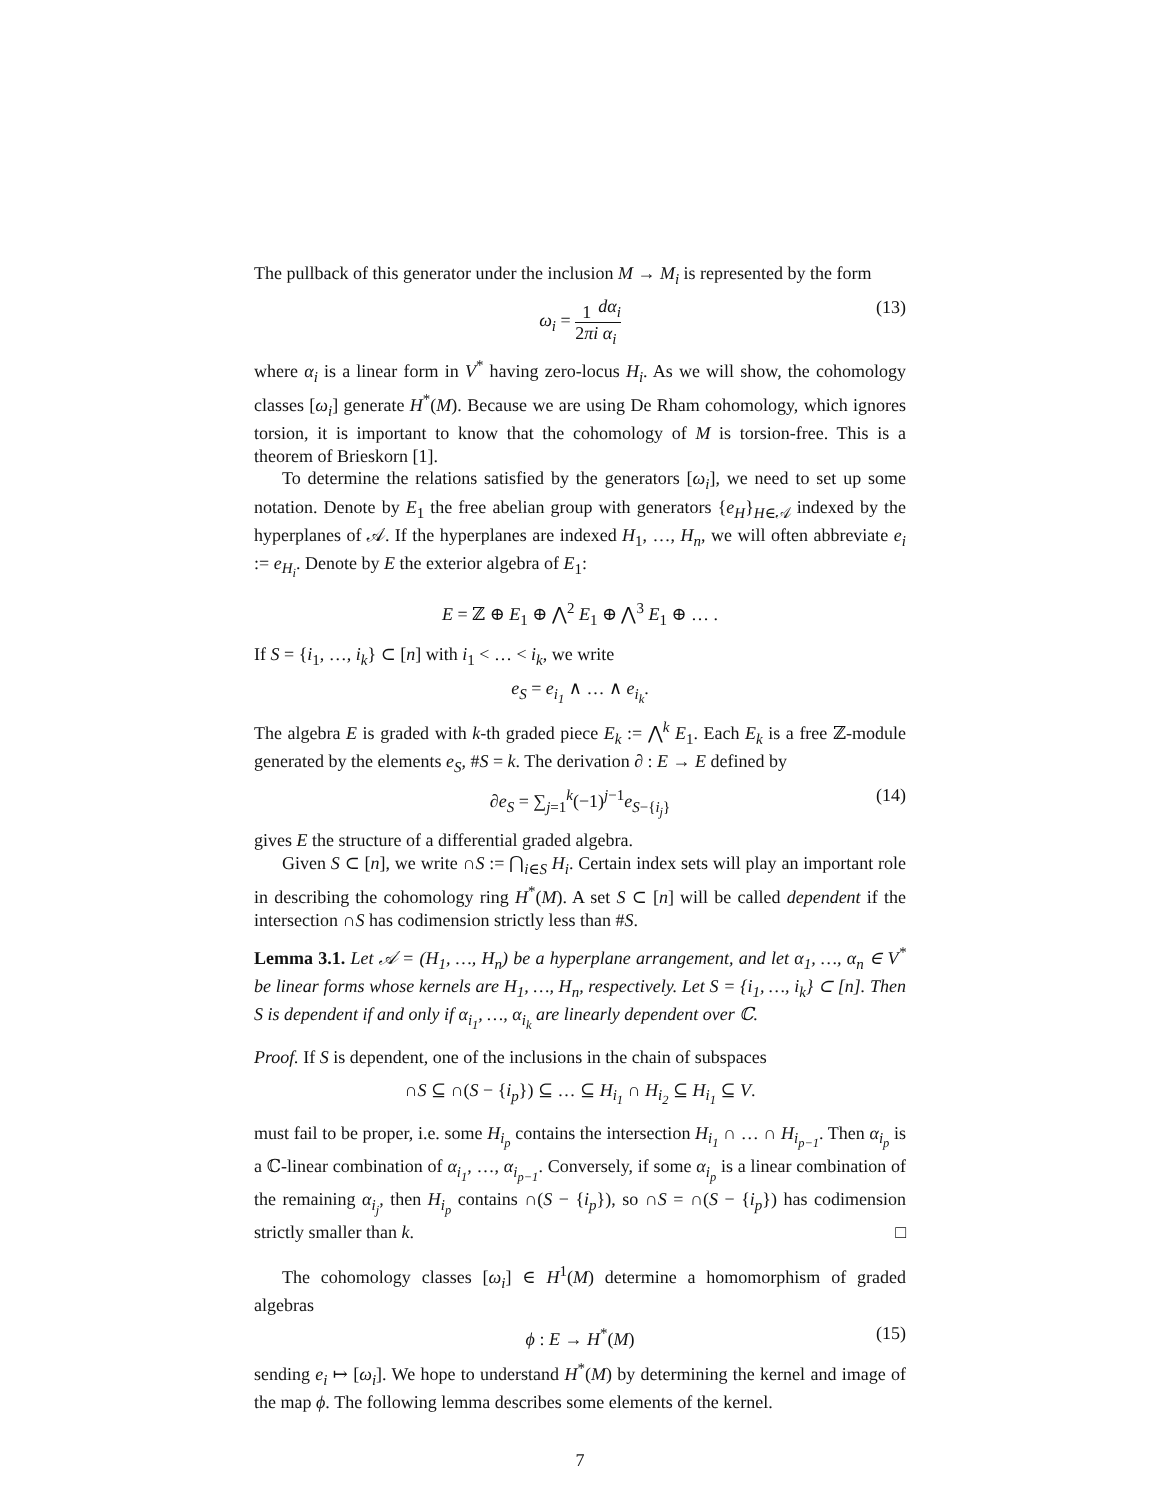The pullback of this generator under the inclusion M → M<sub>i</sub> is represented by the form
ω<sub>i</sub> = 1 2πi dα<sub>i</sub> α<sub>i</sub> (13)
where α<sub>i</sub> is a linear form in V<sup>*</sup> having zero-locus H<sub>i</sub>. As we will show, the cohomology classes [ω<sub>i</sub>] generate H<sup>*</sup>(M). Because we are using De Rham cohomology, which ignores torsion, it is important to know that the cohomology of M is torsion-free. This is a theorem of Brieskorn [1].
To determine the relations satisfied by the generators [ω<sub>i</sub>], we need to set up some notation. Denote by E<sub>1</sub> the free abelian group with generators {e<sub>H</sub>}<sub>H∈𝒜</sub> indexed by the hyperplanes of 𝒜. If the hyperplanes are indexed H<sub>1</sub>, …, H<sub>n</sub>, we will often abbreviate e<sub>i</sub> := e<sub>H<sub>i</sub></sub>. Denote by E the exterior algebra of E<sub>1</sub>:
E = ℤ ⊕ E<sub>1</sub> ⊕ ⋀<sup>2</sup> E<sub>1</sub> ⊕ ⋀<sup>3</sup> E<sub>1</sub> ⊕ … .
If S = {i<sub>1</sub>, …, i<sub>k</sub>} ⊂ [n] with i<sub>1</sub> < … < i<sub>k</sub>, we write
e<sub>S</sub> = e<sub>i<sub>1</sub></sub> ∧ … ∧ e<sub>i<sub>k</sub></sub>.
The algebra E is graded with k-th graded piece E<sub>k</sub> := ⋀<sup>k</sup> E<sub>1</sub>. Each E<sub>k</sub> is a free ℤ-module generated by the elements e<sub>S</sub>, #S = k. The derivation ∂ : E → E defined by
∂e<sub>S</sub> = ∑<sub>j=1</sub><sup>k</sup>(−1)<sup>j−1</sup>e<sub>S−{i<sub>j</sub>}</sub> (14)
gives E the structure of a differential graded algebra.
Given S ⊂ [n], we write ∩S := ⋂<sub>i∈S</sub> H<sub>i</sub>. Certain index sets will play an important role in describing the cohomology ring H<sup>*</sup>(M). A set S ⊂ [n] will be called dependent if the intersection ∩S has codimension strictly less than #S.
Lemma 3.1. Let 𝒜 = (H<sub>1</sub>, …, H<sub>n</sub>) be a hyperplane arrangement, and let α<sub>1</sub>, …, α<sub>n</sub> ∈ V<sup>*</sup> be linear forms whose kernels are H<sub>1</sub>, …, H<sub>n</sub>, respectively. Let S = {i<sub>1</sub>, …, i<sub>k</sub>} ⊂ [n]. Then S is dependent if and only if α<sub>i<sub>1</sub></sub>, …, α<sub>i<sub>k</sub></sub> are linearly dependent over ℂ.
Proof. If S is dependent, one of the inclusions in the chain of subspaces
∩S ⊆ ∩(S − {i<sub>p</sub>}) ⊆ … ⊆ H<sub>i<sub>1</sub></sub> ∩ H<sub>i<sub>2</sub></sub> ⊆ H<sub>i<sub>1</sub></sub> ⊆ V.
must fail to be proper, i.e. some H<sub>i<sub>p</sub></sub> contains the intersection H<sub>i<sub>1</sub></sub> ∩ … ∩ H<sub>i<sub>p−1</sub></sub>. Then α<sub>i<sub>p</sub></sub> is a ℂ-linear combination of α<sub>i<sub>1</sub></sub>, …, α<sub>i<sub>p−1</sub></sub>. Conversely, if some α<sub>i<sub>p</sub></sub> is a linear combination of the remaining α<sub>i<sub>j</sub></sub>, then H<sub>i<sub>p</sub></sub> contains ∩(S − {i<sub>p</sub>}), so ∩S = ∩(S − {i<sub>p</sub>}) has codimension strictly smaller than k. □
The cohomology classes [ω<sub>i</sub>] ∈ H<sup>1</sup>(M) determine a homomorphism of graded algebras
ϕ : E → H<sup>*</sup>(M) (15)
sending e<sub>i</sub> ↦ [ω<sub>i</sub>]. We hope to understand H<sup>*</sup>(M) by determining the kernel and image of the map ϕ. The following lemma describes some elements of the kernel.
7